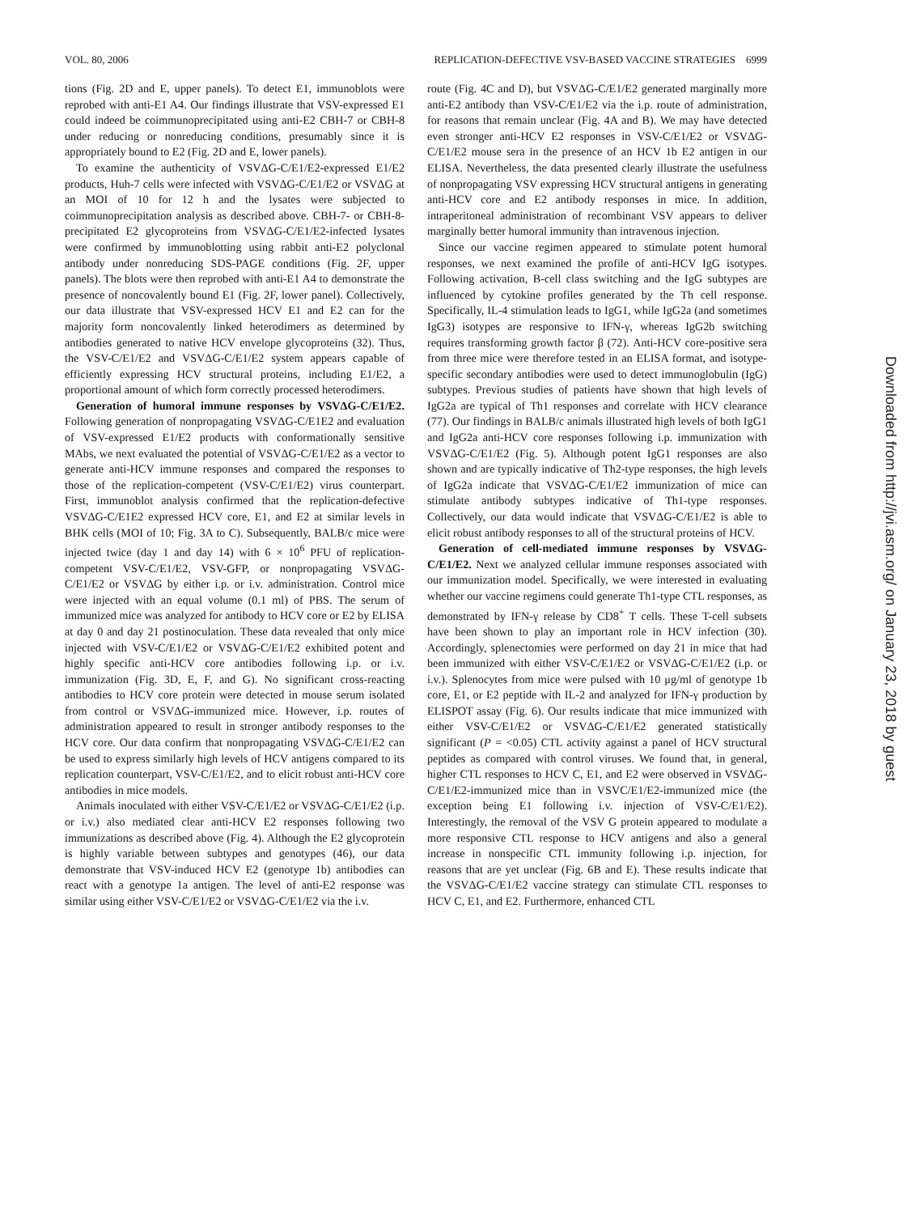VOL. 80, 2006 REPLICATION-DEFECTIVE VSV-BASED VACCINE STRATEGIES 6999
tions (Fig. 2D and E, upper panels). To detect E1, immunoblots were reprobed with anti-E1 A4. Our findings illustrate that VSV-expressed E1 could indeed be coimmunoprecipitated using anti-E2 CBH-7 or CBH-8 under reducing or nonreducing conditions, presumably since it is appropriately bound to E2 (Fig. 2D and E, lower panels).
To examine the authenticity of VSVΔG-C/E1/E2-expressed E1/E2 products, Huh-7 cells were infected with VSVΔG-C/E1/E2 or VSVΔG at an MOI of 10 for 12 h and the lysates were subjected to coimmunoprecipitation analysis as described above. CBH-7- or CBH-8-precipitated E2 glycoproteins from VSVΔG-C/E1/E2-infected lysates were confirmed by immunoblotting using rabbit anti-E2 polyclonal antibody under nonreducing SDS-PAGE conditions (Fig. 2F, upper panels). The blots were then reprobed with anti-E1 A4 to demonstrate the presence of noncovalently bound E1 (Fig. 2F, lower panel). Collectively, our data illustrate that VSV-expressed HCV E1 and E2 can for the majority form noncovalently linked heterodimers as determined by antibodies generated to native HCV envelope glycoproteins (32). Thus, the VSV-C/E1/E2 and VSVΔG-C/E1/E2 system appears capable of efficiently expressing HCV structural proteins, including E1/E2, a proportional amount of which form correctly processed heterodimers.
Generation of humoral immune responses by VSVΔG-C/E1/E2. Following generation of nonpropagating VSVΔG-C/E1E2 and evaluation of VSV-expressed E1/E2 products with conformationally sensitive MAbs, we next evaluated the potential of VSVΔG-C/E1/E2 as a vector to generate anti-HCV immune responses and compared the responses to those of the replication-competent (VSV-C/E1/E2) virus counterpart. First, immunoblot analysis confirmed that the replication-defective VSVΔG-C/E1E2 expressed HCV core, E1, and E2 at similar levels in BHK cells (MOI of 10; Fig. 3A to C). Subsequently, BALB/c mice were injected twice (day 1 and day 14) with 6 × 10<sup>6</sup> PFU of replication-competent VSV-C/E1/E2, VSV-GFP, or nonpropagating VSVΔG-C/E1/E2 or VSVΔG by either i.p. or i.v. administration. Control mice were injected with an equal volume (0.1 ml) of PBS. The serum of immunized mice was analyzed for antibody to HCV core or E2 by ELISA at day 0 and day 21 postinoculation. These data revealed that only mice injected with VSV-C/E1/E2 or VSVΔG-C/E1/E2 exhibited potent and highly specific anti-HCV core antibodies following i.p. or i.v. immunization (Fig. 3D, E, F, and G). No significant cross-reacting antibodies to HCV core protein were detected in mouse serum isolated from control or VSVΔG-immunized mice. However, i.p. routes of administration appeared to result in stronger antibody responses to the HCV core. Our data confirm that nonpropagating VSVΔG-C/E1/E2 can be used to express similarly high levels of HCV antigens compared to its replication counterpart, VSV-C/E1/E2, and to elicit robust anti-HCV core antibodies in mice models.
Animals inoculated with either VSV-C/E1/E2 or VSVΔG-C/E1/E2 (i.p. or i.v.) also mediated clear anti-HCV E2 responses following two immunizations as described above (Fig. 4). Although the E2 glycoprotein is highly variable between subtypes and genotypes (46), our data demonstrate that VSV-induced HCV E2 (genotype 1b) antibodies can react with a genotype 1a antigen. The level of anti-E2 response was similar using either VSV-C/E1/E2 or VSVΔG-C/E1/E2 via the i.v.
route (Fig. 4C and D), but VSVΔG-C/E1/E2 generated marginally more anti-E2 antibody than VSV-C/E1/E2 via the i.p. route of administration, for reasons that remain unclear (Fig. 4A and B). We may have detected even stronger anti-HCV E2 responses in VSV-C/E1/E2 or VSVΔG-C/E1/E2 mouse sera in the presence of an HCV 1b E2 antigen in our ELISA. Nevertheless, the data presented clearly illustrate the usefulness of nonpropagating VSV expressing HCV structural antigens in generating anti-HCV core and E2 antibody responses in mice. In addition, intraperitoneal administration of recombinant VSV appears to deliver marginally better humoral immunity than intravenous injection.
Since our vaccine regimen appeared to stimulate potent humoral responses, we next examined the profile of anti-HCV IgG isotypes. Following activation, B-cell class switching and the IgG subtypes are influenced by cytokine profiles generated by the Th cell response. Specifically, IL-4 stimulation leads to IgG1, while IgG2a (and sometimes IgG3) isotypes are responsive to IFN-γ, whereas IgG2b switching requires transforming growth factor β (72). Anti-HCV core-positive sera from three mice were therefore tested in an ELISA format, and isotype-specific secondary antibodies were used to detect immunoglobulin (IgG) subtypes. Previous studies of patients have shown that high levels of IgG2a are typical of Th1 responses and correlate with HCV clearance (77). Our findings in BALB/c animals illustrated high levels of both IgG1 and IgG2a anti-HCV core responses following i.p. immunization with VSVΔG-C/E1/E2 (Fig. 5). Although potent IgG1 responses are also shown and are typically indicative of Th2-type responses, the high levels of IgG2a indicate that VSVΔG-C/E1/E2 immunization of mice can stimulate antibody subtypes indicative of Th1-type responses. Collectively, our data would indicate that VSVΔG-C/E1/E2 is able to elicit robust antibody responses to all of the structural proteins of HCV.
Generation of cell-mediated immune responses by VSVΔG-C/E1/E2. Next we analyzed cellular immune responses associated with our immunization model. Specifically, we were interested in evaluating whether our vaccine regimens could generate Th1-type CTL responses, as demonstrated by IFN-γ release by CD8<sup>+</sup> T cells. These T-cell subsets have been shown to play an important role in HCV infection (30). Accordingly, splenectomies were performed on day 21 in mice that had been immunized with either VSV-C/E1/E2 or VSVΔG-C/E1/E2 (i.p. or i.v.). Splenocytes from mice were pulsed with 10 μg/ml of genotype 1b core, E1, or E2 peptide with IL-2 and analyzed for IFN-γ production by ELISPOT assay (Fig. 6). Our results indicate that mice immunized with either VSV-C/E1/E2 or VSVΔG-C/E1/E2 generated statistically significant (P = <0.05) CTL activity against a panel of HCV structural peptides as compared with control viruses. We found that, in general, higher CTL responses to HCV C, E1, and E2 were observed in VSVΔG-C/E1/E2-immunized mice than in VSVC/E1/E2-immunized mice (the exception being E1 following i.v. injection of VSV-C/E1/E2). Interestingly, the removal of the VSV G protein appeared to modulate a more responsive CTL response to HCV antigens and also a general increase in nonspecific CTL immunity following i.p. injection, for reasons that are yet unclear (Fig. 6B and E). These results indicate that the VSVΔG-C/E1/E2 vaccine strategy can stimulate CTL responses to HCV C, E1, and E2. Furthermore, enhanced CTL
Downloaded from http://jvi.asm.org/ on January 23, 2018 by guest